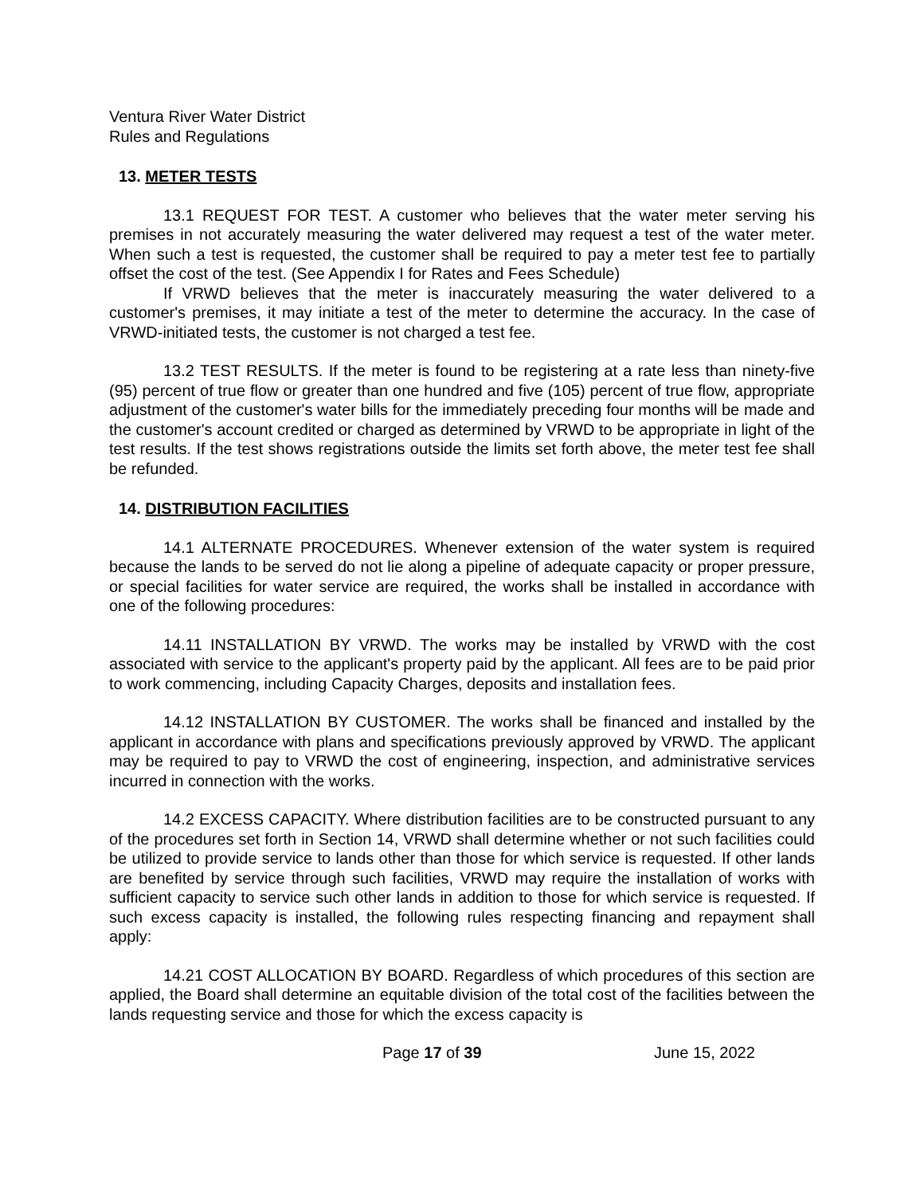Ventura River Water District
Rules and Regulations
13. METER TESTS
13.1 REQUEST FOR TEST. A customer who believes that the water meter serving his premises in not accurately measuring the water delivered may request a test of the water meter. When such a test is requested, the customer shall be required to pay a meter test fee to partially offset the cost of the test. (See Appendix I for Rates and Fees Schedule)
If VRWD believes that the meter is inaccurately measuring the water delivered to a customer's premises, it may initiate a test of the meter to determine the accuracy. In the case of VRWD-initiated tests, the customer is not charged a test fee.
13.2 TEST RESULTS. If the meter is found to be registering at a rate less than ninety-five (95) percent of true flow or greater than one hundred and five (105) percent of true flow, appropriate adjustment of the customer's water bills for the immediately preceding four months will be made and the customer's account credited or charged as determined by VRWD to be appropriate in light of the test results. If the test shows registrations outside the limits set forth above, the meter test fee shall be refunded.
14. DISTRIBUTION FACILITIES
14.1 ALTERNATE PROCEDURES. Whenever extension of the water system is required because the lands to be served do not lie along a pipeline of adequate capacity or proper pressure, or special facilities for water service are required, the works shall be installed in accordance with one of the following procedures:
14.11 INSTALLATION BY VRWD. The works may be installed by VRWD with the cost associated with service to the applicant's property paid by the applicant. All fees are to be paid prior to work commencing, including Capacity Charges, deposits and installation fees.
14.12 INSTALLATION BY CUSTOMER. The works shall be financed and installed by the applicant in accordance with plans and specifications previously approved by VRWD. The applicant may be required to pay to VRWD the cost of engineering, inspection, and administrative services incurred in connection with the works.
14.2 EXCESS CAPACITY. Where distribution facilities are to be constructed pursuant to any of the procedures set forth in Section 14, VRWD shall determine whether or not such facilities could be utilized to provide service to lands other than those for which service is requested. If other lands are benefited by service through such facilities, VRWD may require the installation of works with sufficient capacity to service such other lands in addition to those for which service is requested. If such excess capacity is installed, the following rules respecting financing and repayment shall apply:
14.21 COST ALLOCATION BY BOARD. Regardless of which procedures of this section are applied, the Board shall determine an equitable division of the total cost of the facilities between the lands requesting service and those for which the excess capacity is
Page 17 of 39 June 15, 2022